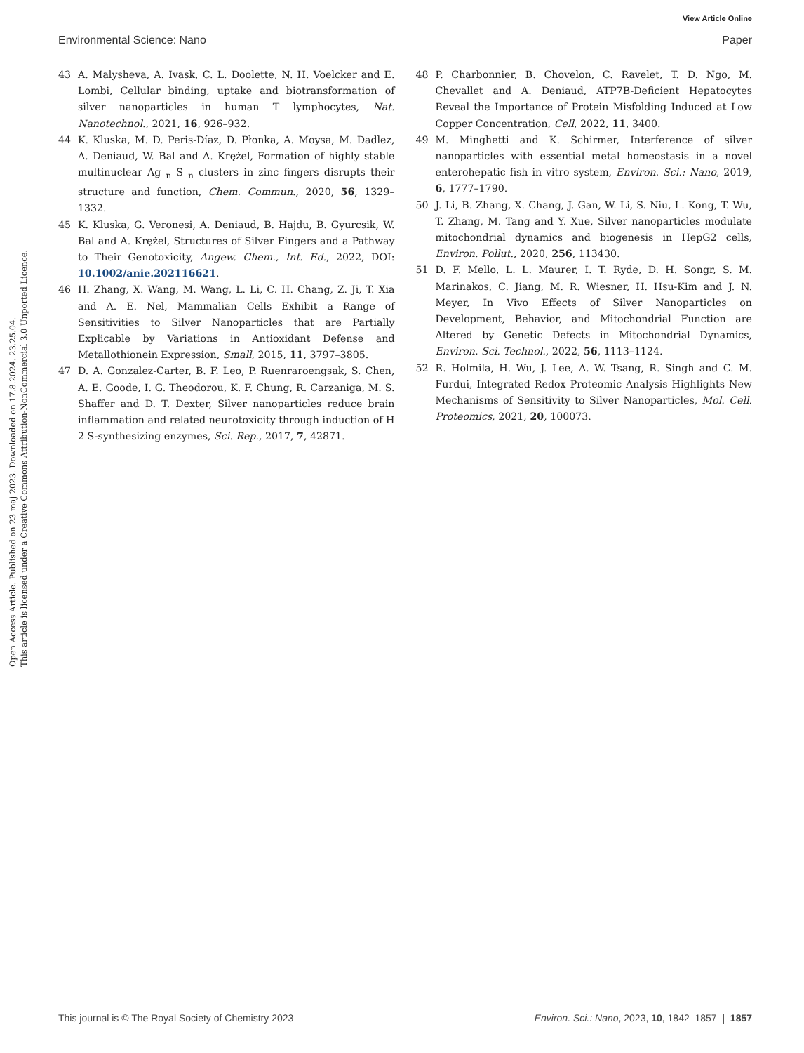View Article Online
Environmental Science: Nano Paper
Open Access Article. Published on 23 maj 2023. Downloaded on 17.8.2024. 23.25.04.
This article is licensed under a Creative Commons Attribution-NonCommercial 3.0 Unported Licence.
43 A. Malysheva, A. Ivask, C. L. Doolette, N. H. Voelcker and E. Lombi, Cellular binding, uptake and biotransformation of silver nanoparticles in human T lymphocytes, Nat. Nanotechnol., 2021, 16, 926–932.
44 K. Kluska, M. D. Peris-Díaz, D. Płonka, A. Moysa, M. Dadlez, A. Deniaud, W. Bal and A. Krężel, Formation of highly stable multinuclear Ag <sub>n</sub> S <sub>n</sub> clusters in zinc fingers disrupts their structure and function, Chem. Commun., 2020, 56, 1329–1332.
45 K. Kluska, G. Veronesi, A. Deniaud, B. Hajdu, B. Gyurcsik, W. Bal and A. Krężel, Structures of Silver Fingers and a Pathway to Their Genotoxicity, Angew. Chem., Int. Ed., 2022, DOI: 10.1002/anie.202116621.
46 H. Zhang, X. Wang, M. Wang, L. Li, C. H. Chang, Z. Ji, T. Xia and A. E. Nel, Mammalian Cells Exhibit a Range of Sensitivities to Silver Nanoparticles that are Partially Explicable by Variations in Antioxidant Defense and Metallothionein Expression, Small, 2015, 11, 3797–3805.
47 D. A. Gonzalez-Carter, B. F. Leo, P. Ruenraroengsak, S. Chen, A. E. Goode, I. G. Theodorou, K. F. Chung, R. Carzaniga, M. S. Shaffer and D. T. Dexter, Silver nanoparticles reduce brain inflammation and related neurotoxicity through induction of H 2 S-synthesizing enzymes, Sci. Rep., 2017, 7, 42871.
48 P. Charbonnier, B. Chovelon, C. Ravelet, T. D. Ngo, M. Chevallet and A. Deniaud, ATP7B-Deficient Hepatocytes Reveal the Importance of Protein Misfolding Induced at Low Copper Concentration, Cell, 2022, 11, 3400.
49 M. Minghetti and K. Schirmer, Interference of silver nanoparticles with essential metal homeostasis in a novel enterohepatic fish in vitro system, Environ. Sci.: Nano, 2019, 6, 1777–1790.
50 J. Li, B. Zhang, X. Chang, J. Gan, W. Li, S. Niu, L. Kong, T. Wu, T. Zhang, M. Tang and Y. Xue, Silver nanoparticles modulate mitochondrial dynamics and biogenesis in HepG2 cells, Environ. Pollut., 2020, 256, 113430.
51 D. F. Mello, L. L. Maurer, I. T. Ryde, D. H. Songr, S. M. Marinakos, C. Jiang, M. R. Wiesner, H. Hsu-Kim and J. N. Meyer, In Vivo Effects of Silver Nanoparticles on Development, Behavior, and Mitochondrial Function are Altered by Genetic Defects in Mitochondrial Dynamics, Environ. Sci. Technol., 2022, 56, 1113–1124.
52 R. Holmila, H. Wu, J. Lee, A. W. Tsang, R. Singh and C. M. Furdui, Integrated Redox Proteomic Analysis Highlights New Mechanisms of Sensitivity to Silver Nanoparticles, Mol. Cell. Proteomics, 2021, 20, 100073.
This journal is © The Royal Society of Chemistry 2023 Environ. Sci.: Nano, 2023, 10, 1842–1857 | 1857